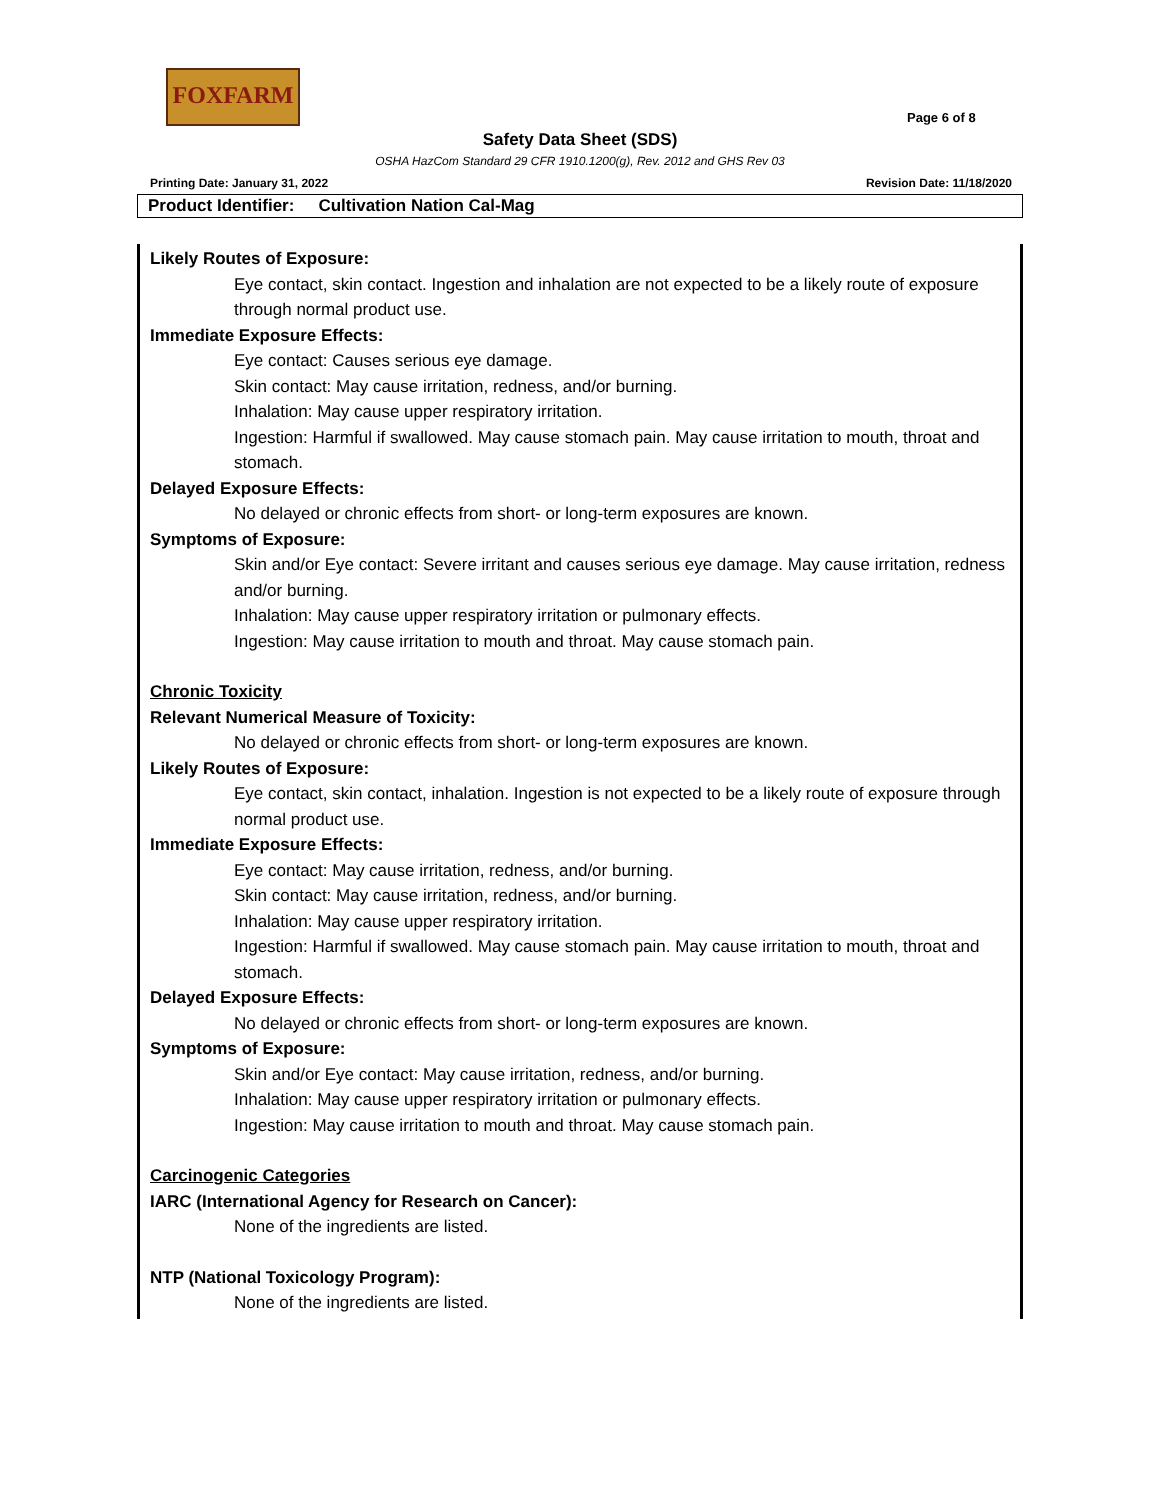FOXFARM
Page 6 of 8
Safety Data Sheet (SDS)
OSHA HazCom Standard 29 CFR 1910.1200(g), Rev. 2012 and GHS Rev 03
Printing Date: January 31, 2022 Revision Date: 11/18/2020
Product Identifier: Cultivation Nation Cal-Mag
Likely Routes of Exposure:
Eye contact, skin contact. Ingestion and inhalation are not expected to be a likely route of exposure through normal product use.
Immediate Exposure Effects:
Eye contact: Causes serious eye damage.
Skin contact: May cause irritation, redness, and/or burning.
Inhalation: May cause upper respiratory irritation.
Ingestion: Harmful if swallowed. May cause stomach pain. May cause irritation to mouth, throat and stomach.
Delayed Exposure Effects:
No delayed or chronic effects from short- or long-term exposures are known.
Symptoms of Exposure:
Skin and/or Eye contact: Severe irritant and causes serious eye damage. May cause irritation, redness and/or burning.
Inhalation: May cause upper respiratory irritation or pulmonary effects.
Ingestion: May cause irritation to mouth and throat. May cause stomach pain.
Chronic Toxicity
Relevant Numerical Measure of Toxicity:
No delayed or chronic effects from short- or long-term exposures are known.
Likely Routes of Exposure:
Eye contact, skin contact, inhalation. Ingestion is not expected to be a likely route of exposure through normal product use.
Immediate Exposure Effects:
Eye contact: May cause irritation, redness, and/or burning.
Skin contact: May cause irritation, redness, and/or burning.
Inhalation: May cause upper respiratory irritation.
Ingestion: Harmful if swallowed. May cause stomach pain. May cause irritation to mouth, throat and stomach.
Delayed Exposure Effects:
No delayed or chronic effects from short- or long-term exposures are known.
Symptoms of Exposure:
Skin and/or Eye contact: May cause irritation, redness, and/or burning.
Inhalation: May cause upper respiratory irritation or pulmonary effects.
Ingestion: May cause irritation to mouth and throat. May cause stomach pain.
Carcinogenic Categories
IARC (International Agency for Research on Cancer):
None of the ingredients are listed.
NTP (National Toxicology Program):
None of the ingredients are listed.